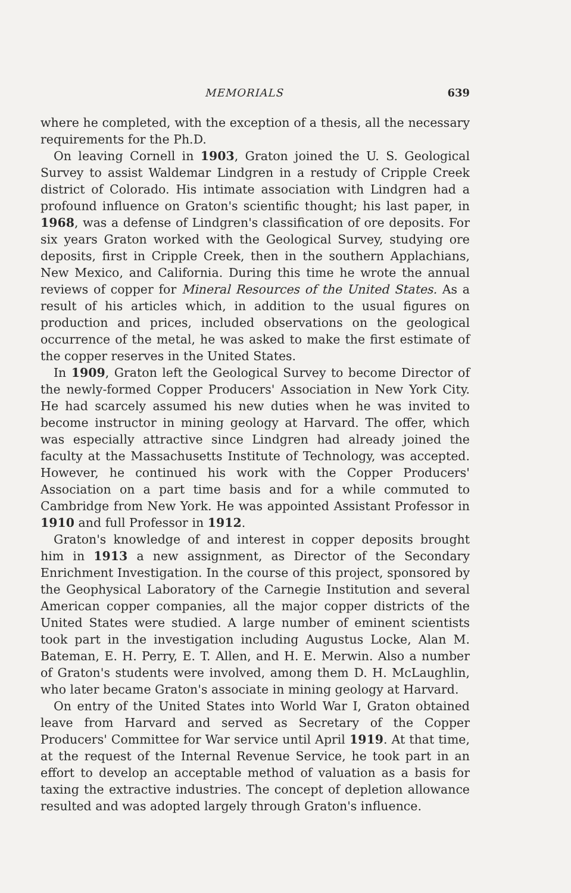MEMORIALS 639
where he completed, with the exception of a thesis, all the necessary requirements for the Ph.D.
On leaving Cornell in 1903, Graton joined the U. S. Geological Survey to assist Waldemar Lindgren in a restudy of Cripple Creek district of Colorado. His intimate association with Lindgren had a profound influence on Graton's scientific thought; his last paper, in 1968, was a defense of Lindgren's classification of ore deposits. For six years Graton worked with the Geological Survey, studying ore deposits, first in Cripple Creek, then in the southern Applachians, New Mexico, and California. During this time he wrote the annual reviews of copper for Mineral Resources of the United States. As a result of his articles which, in addition to the usual figures on production and prices, included observations on the geological occurrence of the metal, he was asked to make the first estimate of the copper reserves in the United States.
In 1909, Graton left the Geological Survey to become Director of the newly-formed Copper Producers' Association in New York City. He had scarcely assumed his new duties when he was invited to become instructor in mining geology at Harvard. The offer, which was especially attractive since Lindgren had already joined the faculty at the Massachusetts Institute of Technology, was accepted. However, he continued his work with the Copper Producers' Association on a part time basis and for a while commuted to Cambridge from New York. He was appointed Assistant Professor in 1910 and full Professor in 1912.
Graton's knowledge of and interest in copper deposits brought him in 1913 a new assignment, as Director of the Secondary Enrichment Investigation. In the course of this project, sponsored by the Geophysical Laboratory of the Carnegie Institution and several American copper companies, all the major copper districts of the United States were studied. A large number of eminent scientists took part in the investigation including Augustus Locke, Alan M. Bateman, E. H. Perry, E. T. Allen, and H. E. Merwin. Also a number of Graton's students were involved, among them D. H. McLaughlin, who later became Graton's associate in mining geology at Harvard.
On entry of the United States into World War I, Graton obtained leave from Harvard and served as Secretary of the Copper Producers' Committee for War service until April 1919. At that time, at the request of the Internal Revenue Service, he took part in an effort to develop an acceptable method of valuation as a basis for taxing the extractive industries. The concept of depletion allowance resulted and was adopted largely through Graton's influence.